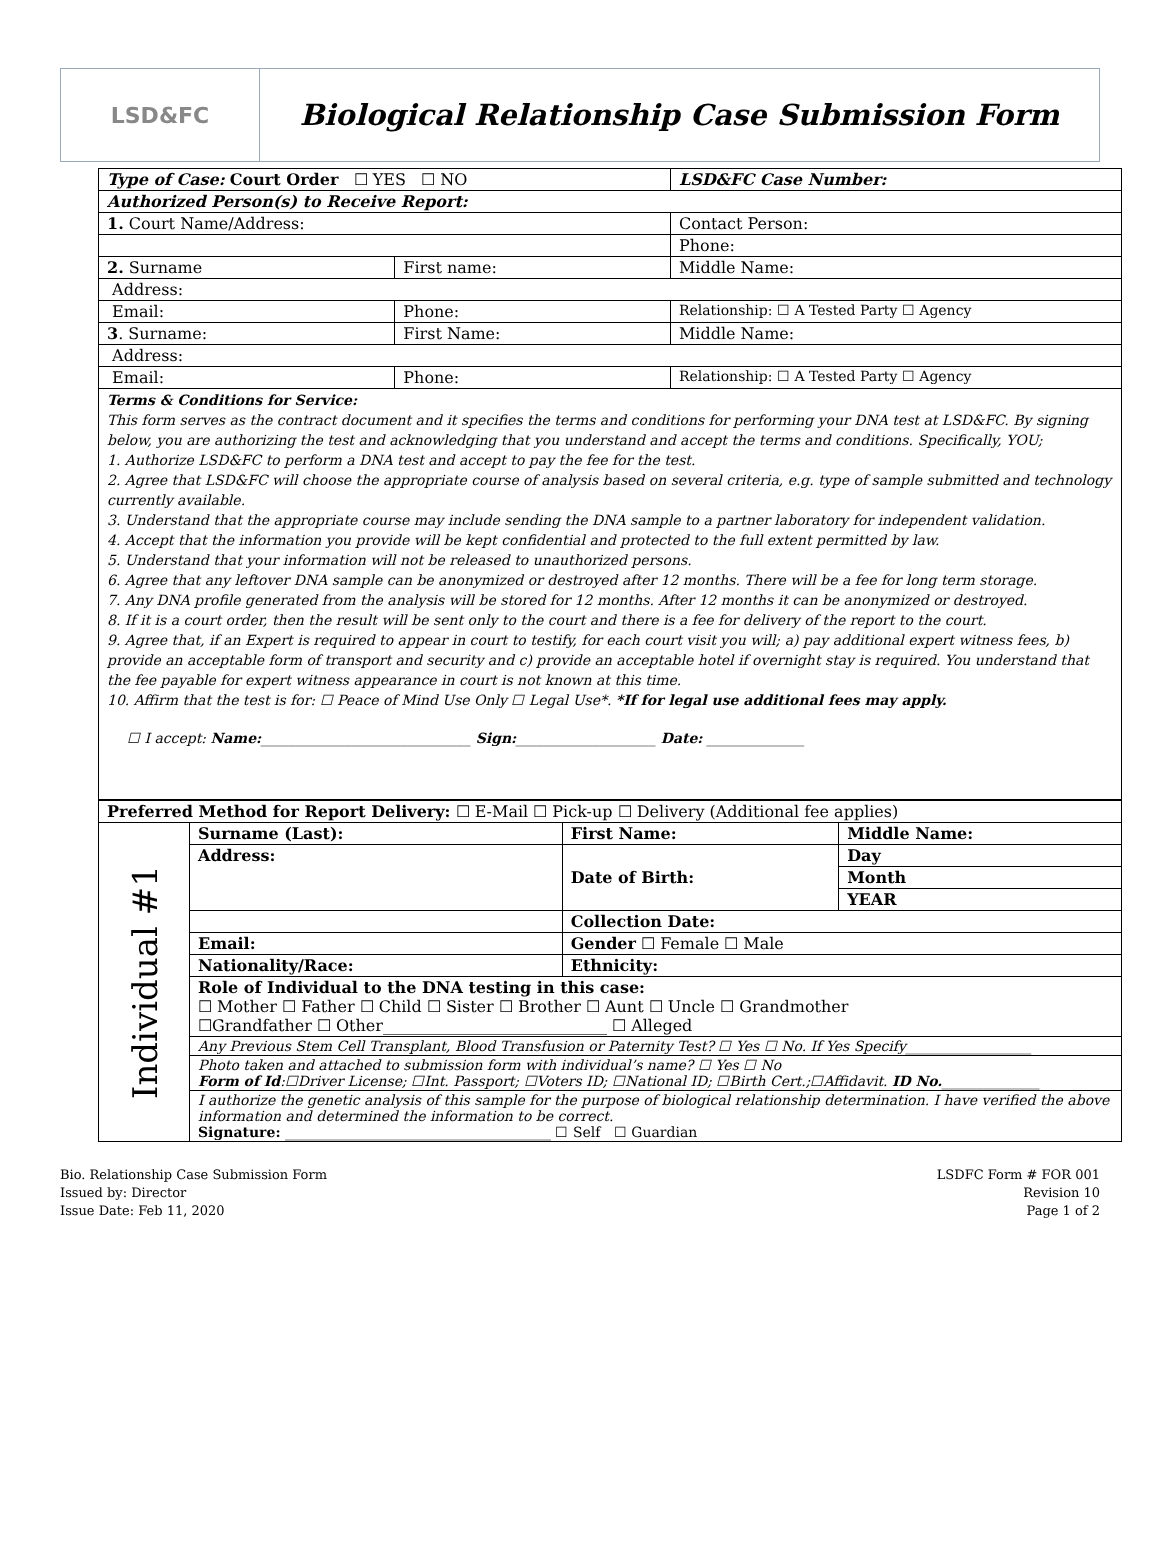LSD&FC
Biological Relationship Case Submission Form
| Type of Case: Court Order ☐ YES ☐ NO | | LSD&FC Case Number: |
| Authorized Person(s) to Receive Report: | | |
| 1. Court Name/Address: | | Contact Person: |
| | | Phone: |
| 2. Surname | First name: | Middle Name: |
| Address: | | |
| Email: | Phone: | Relationship: ☐ A Tested Party ☐ Agency |
| 3 . Surname: | First Name: | Middle Name: |
| Address: | | |
| Email: | Phone: | Relationship: ☐ A Tested Party ☐ Agency |
| Terms & Conditions for Service: This form serves as the contract document and it specifies the terms and conditions for performing your DNA test at LSD&FC. By signing below, you are authorizing the test and acknowledging that you understand and accept the terms and conditions. Specifically, YOU; 1. Authorize LSD&FC to perform a DNA test and accept to pay the fee for the test. 2. Agree that LSD&FC will choose the appropriate course of analysis based on several criteria, e.g. type of sample submitted and technology currently available. 3. Understand that the appropriate course may include sending the DNA sample to a partner laboratory for independent validation. 4. Accept that the information you provide will be kept confidential and protected to the full extent permitted by law. 5. Understand that your information will not be released to unauthorized persons. 6. Agree that any leftover DNA sample can be anonymized or destroyed after 12 months. There will be a fee for long term storage. 7. Any DNA profile generated from the analysis will be stored for 12 months. After 12 months it can be anonymized or destroyed. 8. If it is a court order, then the result will be sent only to the court and there is a fee for delivery of the report to the court. 9. Agree that, if an Expert is required to appear in court to testify, for each court visit you will; a) pay additional expert witness fees, b) provide an acceptable form of transport and security and c) provide an acceptable hotel if overnight stay is required. You understand that the fee payable for expert witness appearance in court is not known at this time. 10. Affirm that the test is for: ☐ Peace of Mind Use Only ☐ Legal Use*. *If for legal use additional fees may apply. ☐ I accept: Name: ______________________________ Sign: ____________________ Date: ______________ | | |
| Preferred Method for Report Delivery: ☐ E-Mail ☐ Pick-up ☐ Delivery (Additional fee applies) | | | | |
| Individual #1 | Surname (Last): | First Name: | | Middle Name: |
| | Address: | | Date of Birth: | Day |
| | | | | Month |
| | | | | YEAR |
| | | | Collection Date: | |
| | Email: | | Gender ☐ Female ☐ Male | |
| | Nationality/Race: | Ethnicity: | | |
| | Role of Individual to the DNA testing in this case: ☐ Mother ☐ Father ☐ Child ☐ Sister ☐ Brother ☐ Aunt ☐ Uncle ☐ Grandmother ☐Grandfather ☐ Other____________________________ ☐ Alleged | | | |
| | Any Previous Stem Cell Transplant, Blood Transfusion or Paternity Test? ☐ Yes ☐ No. If Yes Specify__________________ | | | |
| | Photo taken and attached to submission form with individual’s name? ☐ Yes ☐ No Form of Id :☐Driver License; ☐Int. Passport; ☐Voters ID; ☐National ID; ☐Birth Cert.;☐Affidavit. ID No. ______________ | | | |
| | I authorize the genetic analysis of this sample for the purpose of biological relationship determination. I have verified the above information and determined the information to be correct. Signature: ______________________________________ ☐ Self ☐ Guardian | | | |
Bio. Relationship Case Submission Form
Issued by: Director
Issue Date: Feb 11, 2020
LSDFC Form # FOR 001
Revision 10
Page 1 of 2